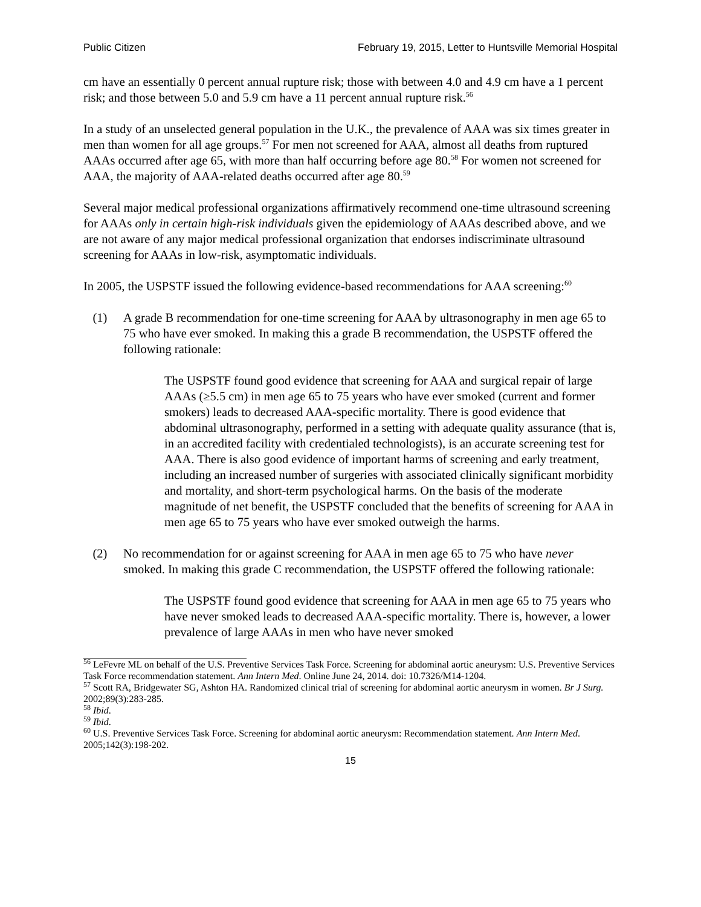Public Citizen February 19, 2015, Letter to Huntsville Memorial Hospital
cm have an essentially 0 percent annual rupture risk; those with between 4.0 and 4.9 cm have a 1 percent risk; and those between 5.0 and 5.9 cm have a 11 percent annual rupture risk.<sup>56</sup>
In a study of an unselected general population in the U.K., the prevalence of AAA was six times greater in men than women for all age groups.<sup>57</sup> For men not screened for AAA, almost all deaths from ruptured AAAs occurred after age 65, with more than half occurring before age 80.<sup>58</sup> For women not screened for AAA, the majority of AAA-related deaths occurred after age 80.<sup>59</sup>
Several major medical professional organizations affirmatively recommend one-time ultrasound screening for AAAs only in certain high-risk individuals given the epidemiology of AAAs described above, and we are not aware of any major medical professional organization that endorses indiscriminate ultrasound screening for AAAs in low-risk, asymptomatic individuals.
In 2005, the USPSTF issued the following evidence-based recommendations for AAA screening:<sup>60</sup>
(1) A grade B recommendation for one-time screening for AAA by ultrasonography in men age 65 to 75 who have ever smoked. In making this a grade B recommendation, the USPSTF offered the following rationale:
The USPSTF found good evidence that screening for AAA and surgical repair of large AAAs (≥5.5 cm) in men age 65 to 75 years who have ever smoked (current and former smokers) leads to decreased AAA-specific mortality. There is good evidence that abdominal ultrasonography, performed in a setting with adequate quality assurance (that is, in an accredited facility with credentialed technologists), is an accurate screening test for AAA. There is also good evidence of important harms of screening and early treatment, including an increased number of surgeries with associated clinically significant morbidity and mortality, and short-term psychological harms. On the basis of the moderate magnitude of net benefit, the USPSTF concluded that the benefits of screening for AAA in men age 65 to 75 years who have ever smoked outweigh the harms.
(2) No recommendation for or against screening for AAA in men age 65 to 75 who have never smoked. In making this grade C recommendation, the USPSTF offered the following rationale:
The USPSTF found good evidence that screening for AAA in men age 65 to 75 years who have never smoked leads to decreased AAA-specific mortality. There is, however, a lower prevalence of large AAAs in men who have never smoked
<sup>56</sup> LeFevre ML on behalf of the U.S. Preventive Services Task Force. Screening for abdominal aortic aneurysm: U.S. Preventive Services Task Force recommendation statement. Ann Intern Med. Online June 24, 2014. doi: 10.7326/M14-1204.
<sup>57</sup> Scott RA, Bridgewater SG, Ashton HA. Randomized clinical trial of screening for abdominal aortic aneurysm in women. Br J Surg. 2002;89(3):283-285.
<sup>58</sup> Ibid.
<sup>59</sup> Ibid.
<sup>60</sup> U.S. Preventive Services Task Force. Screening for abdominal aortic aneurysm: Recommendation statement. Ann Intern Med. 2005;142(3):198-202.
15